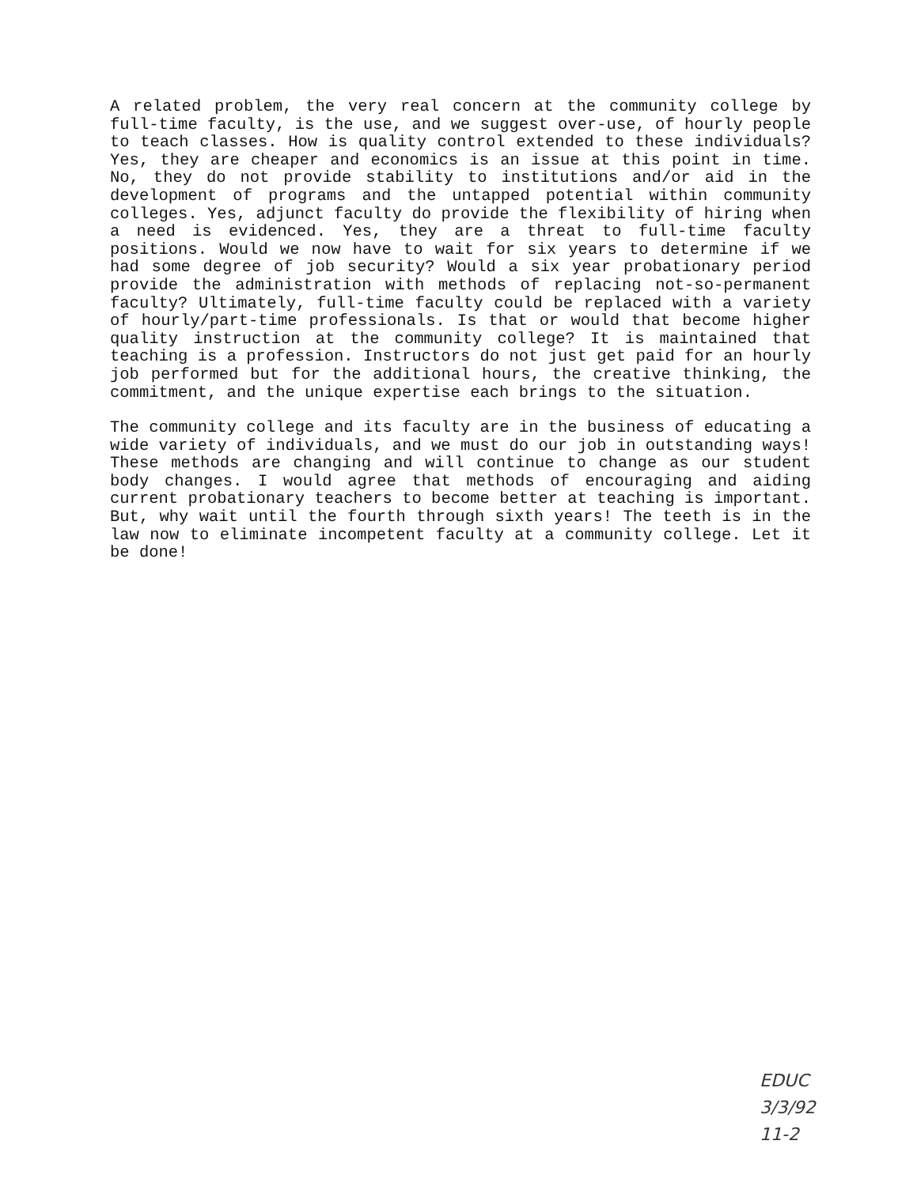A related problem, the very real concern at the community college by full-time faculty, is the use, and we suggest over-use, of hourly people to teach classes. How is quality control extended to these individuals? Yes, they are cheaper and economics is an issue at this point in time. No, they do not provide stability to institutions and/or aid in the development of programs and the untapped potential within community colleges. Yes, adjunct faculty do provide the flexibility of hiring when a need is evidenced. Yes, they are a threat to full-time faculty positions. Would we now have to wait for six years to determine if we had some degree of job security? Would a six year probationary period provide the administration with methods of replacing not-so-permanent faculty? Ultimately, full-time faculty could be replaced with a variety of hourly/part-time professionals. Is that or would that become higher quality instruction at the community college? It is maintained that teaching is a profession. Instructors do not just get paid for an hourly job performed but for the additional hours, the creative thinking, the commitment, and the unique expertise each brings to the situation.
The community college and its faculty are in the business of educating a wide variety of individuals, and we must do our job in outstanding ways! These methods are changing and will continue to change as our student body changes. I would agree that methods of encouraging and aiding current probationary teachers to become better at teaching is important. But, why wait until the fourth through sixth years! The teeth is in the law now to eliminate incompetent faculty at a community college. Let it be done!
EDUC
3/3/92
11-2